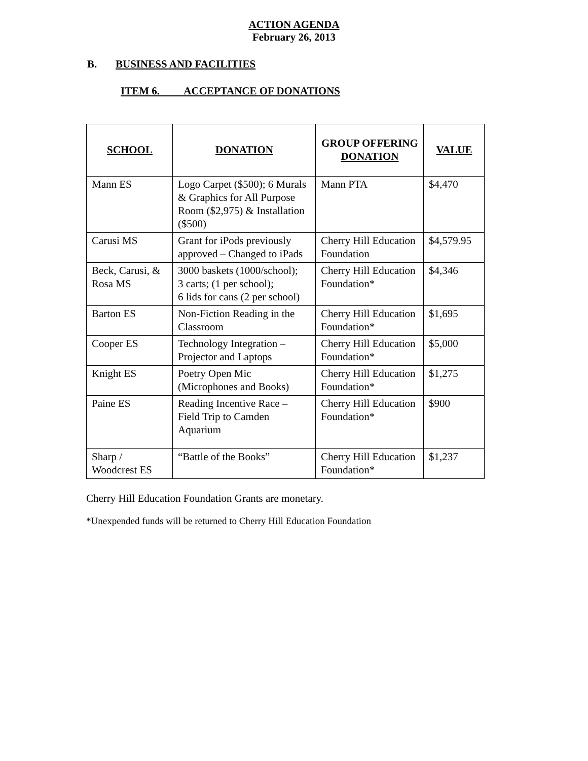ACTION AGENDA
February 26, 2013
B. BUSINESS AND FACILITIES
ITEM 6. ACCEPTANCE OF DONATIONS
| SCHOOL | DONATION | GROUP OFFERING DONATION | VALUE |
| --- | --- | --- | --- |
| Mann ES | Logo Carpet ($500); 6 Murals & Graphics for All Purpose Room ($2,975) & Installation ($500) | Mann PTA | $4,470 |
| Carusi MS | Grant for iPods previously approved – Changed to iPads | Cherry Hill Education Foundation | $4,579.95 |
| Beck, Carusi, & Rosa MS | 3000 baskets (1000/school); 3 carts; (1 per school); 6 lids for cans (2 per school) | Cherry Hill Education Foundation* | $4,346 |
| Barton ES | Non-Fiction Reading in the Classroom | Cherry Hill Education Foundation* | $1,695 |
| Cooper ES | Technology Integration – Projector and Laptops | Cherry Hill Education Foundation* | $5,000 |
| Knight ES | Poetry Open Mic (Microphones and Books) | Cherry Hill Education Foundation* | $1,275 |
| Paine ES | Reading Incentive Race – Field Trip to Camden Aquarium | Cherry Hill Education Foundation* | $900 |
| Sharp / Woodcrest ES | “Battle of the Books” | Cherry Hill Education Foundation* | $1,237 |
Cherry Hill Education Foundation Grants are monetary.
*Unexpended funds will be returned to Cherry Hill Education Foundation